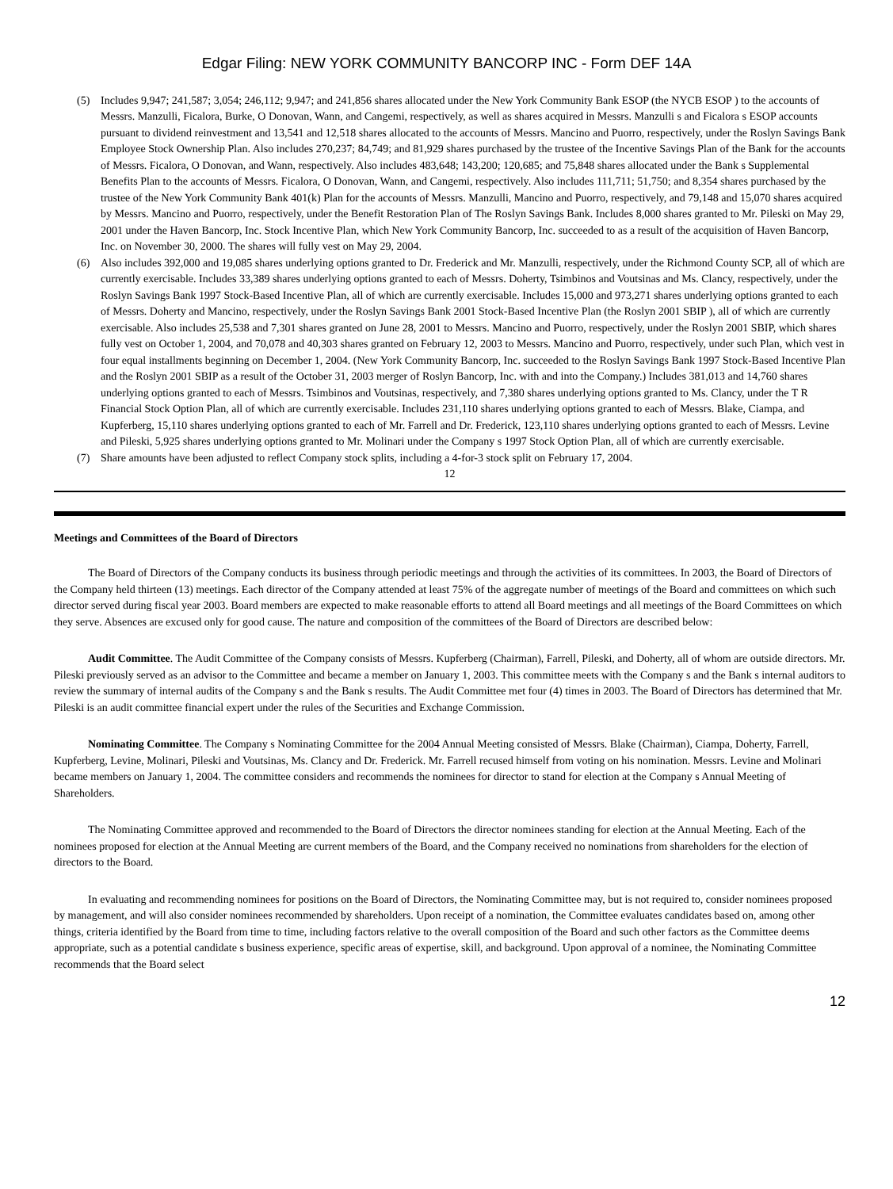Edgar Filing: NEW YORK COMMUNITY BANCORP INC - Form DEF 14A
(5) Includes 9,947; 241,587; 3,054; 246,112; 9,947; and 241,856 shares allocated under the New York Community Bank ESOP (the NYCB ESOP ) to the accounts of Messrs. Manzulli, Ficalora, Burke, O Donovan, Wann, and Cangemi, respectively, as well as shares acquired in Messrs. Manzulli s and Ficalora s ESOP accounts pursuant to dividend reinvestment and 13,541 and 12,518 shares allocated to the accounts of Messrs. Mancino and Puorro, respectively, under the Roslyn Savings Bank Employee Stock Ownership Plan. Also includes 270,237; 84,749; and 81,929 shares purchased by the trustee of the Incentive Savings Plan of the Bank for the accounts of Messrs. Ficalora, O Donovan, and Wann, respectively. Also includes 483,648; 143,200; 120,685; and 75,848 shares allocated under the Bank s Supplemental Benefits Plan to the accounts of Messrs. Ficalora, O Donovan, Wann, and Cangemi, respectively. Also includes 111,711; 51,750; and 8,354 shares purchased by the trustee of the New York Community Bank 401(k) Plan for the accounts of Messrs. Manzulli, Mancino and Puorro, respectively, and 79,148 and 15,070 shares acquired by Messrs. Mancino and Puorro, respectively, under the Benefit Restoration Plan of The Roslyn Savings Bank. Includes 8,000 shares granted to Mr. Pileski on May 29, 2001 under the Haven Bancorp, Inc. Stock Incentive Plan, which New York Community Bancorp, Inc. succeeded to as a result of the acquisition of Haven Bancorp, Inc. on November 30, 2000. The shares will fully vest on May 29, 2004.
(6) Also includes 392,000 and 19,085 shares underlying options granted to Dr. Frederick and Mr. Manzulli, respectively, under the Richmond County SCP, all of which are currently exercisable. Includes 33,389 shares underlying options granted to each of Messrs. Doherty, Tsimbinos and Voutsinas and Ms. Clancy, respectively, under the Roslyn Savings Bank 1997 Stock-Based Incentive Plan, all of which are currently exercisable. Includes 15,000 and 973,271 shares underlying options granted to each of Messrs. Doherty and Mancino, respectively, under the Roslyn Savings Bank 2001 Stock-Based Incentive Plan (the Roslyn 2001 SBIP ), all of which are currently exercisable. Also includes 25,538 and 7,301 shares granted on June 28, 2001 to Messrs. Mancino and Puorro, respectively, under the Roslyn 2001 SBIP, which shares fully vest on October 1, 2004, and 70,078 and 40,303 shares granted on February 12, 2003 to Messrs. Mancino and Puorro, respectively, under such Plan, which vest in four equal installments beginning on December 1, 2004. (New York Community Bancorp, Inc. succeeded to the Roslyn Savings Bank 1997 Stock-Based Incentive Plan and the Roslyn 2001 SBIP as a result of the October 31, 2003 merger of Roslyn Bancorp, Inc. with and into the Company.) Includes 381,013 and 14,760 shares underlying options granted to each of Messrs. Tsimbinos and Voutsinas, respectively, and 7,380 shares underlying options granted to Ms. Clancy, under the T R Financial Stock Option Plan, all of which are currently exercisable. Includes 231,110 shares underlying options granted to each of Messrs. Blake, Ciampa, and Kupferberg, 15,110 shares underlying options granted to each of Mr. Farrell and Dr. Frederick, 123,110 shares underlying options granted to each of Messrs. Levine and Pileski, 5,925 shares underlying options granted to Mr. Molinari under the Company s 1997 Stock Option Plan, all of which are currently exercisable.
(7) Share amounts have been adjusted to reflect Company stock splits, including a 4-for-3 stock split on February 17, 2004.
12
Meetings and Committees of the Board of Directors
The Board of Directors of the Company conducts its business through periodic meetings and through the activities of its committees. In 2003, the Board of Directors of the Company held thirteen (13) meetings. Each director of the Company attended at least 75% of the aggregate number of meetings of the Board and committees on which such director served during fiscal year 2003. Board members are expected to make reasonable efforts to attend all Board meetings and all meetings of the Board Committees on which they serve. Absences are excused only for good cause. The nature and composition of the committees of the Board of Directors are described below:
Audit Committee. The Audit Committee of the Company consists of Messrs. Kupferberg (Chairman), Farrell, Pileski, and Doherty, all of whom are outside directors. Mr. Pileski previously served as an advisor to the Committee and became a member on January 1, 2003. This committee meets with the Company s and the Bank s internal auditors to review the summary of internal audits of the Company s and the Bank s results. The Audit Committee met four (4) times in 2003. The Board of Directors has determined that Mr. Pileski is an audit committee financial expert under the rules of the Securities and Exchange Commission.
Nominating Committee. The Company s Nominating Committee for the 2004 Annual Meeting consisted of Messrs. Blake (Chairman), Ciampa, Doherty, Farrell, Kupferberg, Levine, Molinari, Pileski and Voutsinas, Ms. Clancy and Dr. Frederick. Mr. Farrell recused himself from voting on his nomination. Messrs. Levine and Molinari became members on January 1, 2004. The committee considers and recommends the nominees for director to stand for election at the Company s Annual Meeting of Shareholders.
The Nominating Committee approved and recommended to the Board of Directors the director nominees standing for election at the Annual Meeting. Each of the nominees proposed for election at the Annual Meeting are current members of the Board, and the Company received no nominations from shareholders for the election of directors to the Board.
In evaluating and recommending nominees for positions on the Board of Directors, the Nominating Committee may, but is not required to, consider nominees proposed by management, and will also consider nominees recommended by shareholders. Upon receipt of a nomination, the Committee evaluates candidates based on, among other things, criteria identified by the Board from time to time, including factors relative to the overall composition of the Board and such other factors as the Committee deems appropriate, such as a potential candidate s business experience, specific areas of expertise, skill, and background. Upon approval of a nominee, the Nominating Committee recommends that the Board select
12